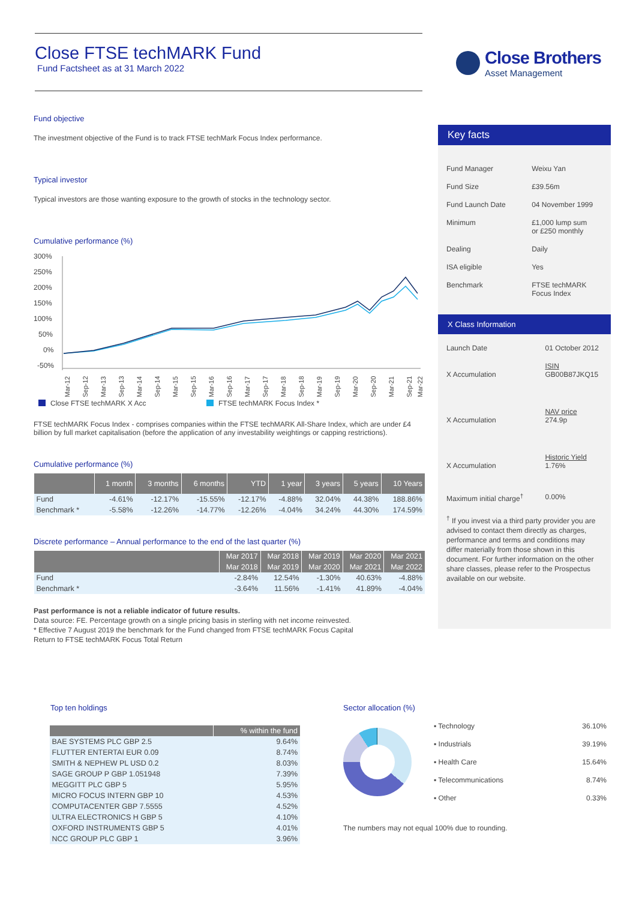Close FTSE techMARK Fund
Fund Factsheet as at 31 March 2022
Close Brothers
Asset Management
Fund objective
The investment objective of the Fund is to track FTSE techMark Focus Index performance.
Typical investor
Typical investors are those wanting exposure to the growth of stocks in the technology sector.
Cumulative performance (%)
300%
250%
200%
150%
100%
50%
0%
-50%
Mar-12
Sep-12
Mar-13
Sep-13
Mar-14
Sep-14
Mar-15
Sep-15
Mar-16
Sep-16
Mar-17
Sep-17
Mar-18
Sep-18
Mar-19
Sep-19
Mar-20
Sep-20
Mar-21
Sep-21
Mar-22
Close FTSE techMARK X Acc
FTSE techMARK Focus Index *
FTSE techMARK Focus Index - comprises companies within the FTSE techMARK All-Share Index, which are under £4 billion by full market capitalisation (before the application of any investability weightings or capping restrictions).
Cumulative performance (%)
| | 1 month | 3 months | 6 months | YTD | 1 year | 3 years | 5 years | 10 Years |
| --- | --- | --- | --- | --- | --- | --- | --- | --- |
| Fund | -4.61% | -12.17% | -15.55% | -12.17% | -4.88% | 32.04% | 44.38% | 188.86% |
| Benchmark * | -5.58% | -12.26% | -14.77% | -12.26% | -4.04% | 34.24% | 44.30% | 174.59% |
Discrete performance – Annual performance to the end of the last quarter (%)
| | Mar 2017 | Mar 2018 | Mar 2019 | Mar 2020 | Mar 2021 |
| --- | --- | --- | --- | --- | --- |
| | Mar 2018 | Mar 2019 | Mar 2020 | Mar 2021 | Mar 2022 |
| Fund | -2.84% | 12.54% | -1.30% | 40.63% | -4.88% |
| Benchmark * | -3.64% | 11.56% | -1.41% | 41.89% | -4.04% |
Past performance is not a reliable indicator of future results.
Data source: FE. Percentage growth on a single pricing basis in sterling with net income reinvested.
* Effective 7 August 2019 the benchmark for the Fund changed from FTSE techMARK Focus Capital
Return to FTSE techMARK Focus Total Return
Key facts
| Fund Manager | Weixu Yan |
| Fund Size | £39.56m |
| Fund Launch Date | 04 November 1999 |
| Minimum | £1,000 lump sum or £250 monthly |
| Dealing | Daily |
| ISA eligible | Yes |
| Benchmark | FTSE techMARK Focus Index |
X Class Information
| Launch Date | 01 October 2012 |
| X Accumulation | ISIN GB00B87JKQ15 |
| X Accumulation | NAV price 274.9p |
| X Accumulation | Historic Yield 1.76% |
| Maximum initial charge<sup>†</sup> | 0.00% |
<sup>†</sup> If you invest via a third party provider you are advised to contact them directly as charges, performance and terms and conditions may differ materially from those shown in this document. For further information on the other share classes, please refer to the Prospectus available on our website.
Top ten holdings
| | % within the fund |
| --- | --- |
| BAE SYSTEMS PLC GBP 2.5 | 9.64% |
| FLUTTER ENTERTAI EUR 0.09 | 8.74% |
| SMITH & NEPHEW PL USD 0.2 | 8.03% |
| SAGE GROUP P GBP 1.051948 | 7.39% |
| MEGGITT PLC GBP 5 | 5.95% |
| MICRO FOCUS INTERN GBP 10 | 4.53% |
| COMPUTACENTER GBP 7.5555 | 4.52% |
| ULTRA ELECTRONICS H GBP 5 | 4.10% |
| OXFORD INSTRUMENTS GBP 5 | 4.01% |
| NCC GROUP PLC GBP 1 | 3.96% |
Sector allocation (%)
| ▪ Technology | 36.10% |
| ▪ Industrials | 39.19% |
| ▪ Health Care | 15.64% |
| ▪ Telecommunications | 8.74% |
| ▪ Other | 0.33% |
The numbers may not equal 100% due to rounding.